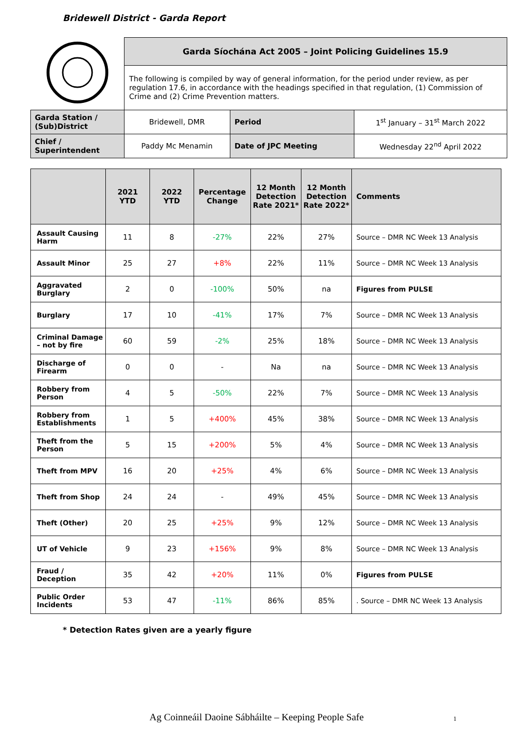Bridewell District - Garda Report
| | Garda Síochána Act 2005 – Joint Policing Guidelines 15.9 | | |
| | The following is compiled by way of general information, for the period under review, as per regulation 17.6, in accordance with the headings specified in that regulation, (1) Commission of Crime and (2) Crime Prevention matters. | | |
| Garda Station / (Sub)District | Bridewell, DMR | Period | 1<sup>st</sup> January – 31<sup>st</sup> March 2022 |
| Chief / Superintendent | Paddy Mc Menamin | Date of JPC Meeting | Wednesday 22<sup>nd</sup> April 2022 |
| | 2021 YTD | 2022 YTD | Percentage Change | 12 Month Detection Rate 2021* | 12 Month Detection Rate 2022* | Comments |
| --- | --- | --- | --- | --- | --- | --- |
| Assault Causing Harm | 11 | 8 | -27% | 22% | 27% | Source – DMR NC Week 13 Analysis |
| Assault Minor | 25 | 27 | +8% | 22% | 11% | Source – DMR NC Week 13 Analysis |
| Aggravated Burglary | 2 | 0 | -100% | 50% | na | Figures from PULSE |
| Burglary | 17 | 10 | -41% | 17% | 7% | Source – DMR NC Week 13 Analysis |
| Criminal Damage – not by fire | 60 | 59 | -2% | 25% | 18% | Source – DMR NC Week 13 Analysis |
| Discharge of Firearm | 0 | 0 | - | Na | na | Source – DMR NC Week 13 Analysis |
| Robbery from Person | 4 | 5 | -50% | 22% | 7% | Source – DMR NC Week 13 Analysis |
| Robbery from Establishments | 1 | 5 | +400% | 45% | 38% | Source – DMR NC Week 13 Analysis |
| Theft from the Person | 5 | 15 | +200% | 5% | 4% | Source – DMR NC Week 13 Analysis |
| Theft from MPV | 16 | 20 | +25% | 4% | 6% | Source – DMR NC Week 13 Analysis |
| Theft from Shop | 24 | 24 | - | 49% | 45% | Source – DMR NC Week 13 Analysis |
| Theft (Other) | 20 | 25 | +25% | 9% | 12% | Source – DMR NC Week 13 Analysis |
| UT of Vehicle | 9 | 23 | +156% | 9% | 8% | Source – DMR NC Week 13 Analysis |
| Fraud / Deception | 35 | 42 | +20% | 11% | 0% | Figures from PULSE |
| Public Order Incidents | 53 | 47 | -11% | 86% | 85% | . Source – DMR NC Week 13 Analysis |
* Detection Rates given are a yearly figure
Ag Coinneáil Daoine Sábháilte – Keeping People Safe
1